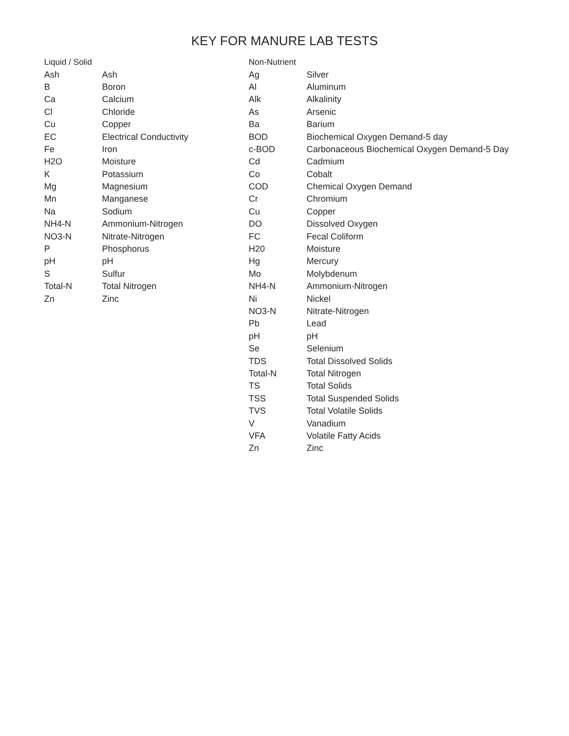KEY FOR MANURE LAB TESTS
| Liquid / Solid | |
| --- | --- |
| Ash | Ash |
| B | Boron |
| Ca | Calcium |
| Cl | Chloride |
| Cu | Copper |
| EC | Electrical Conductivity |
| Fe | Iron |
| H2O | Moisture |
| K | Potassium |
| Mg | Magnesium |
| Mn | Manganese |
| Na | Sodium |
| NH4-N | Ammonium-Nitrogen |
| NO3-N | Nitrate-Nitrogen |
| P | Phosphorus |
| pH | pH |
| S | Sulfur |
| Total-N | Total Nitrogen |
| Zn | Zinc |
| Non-Nutrient | |
| --- | --- |
| Ag | Silver |
| Al | Aluminum |
| Alk | Alkalinity |
| As | Arsenic |
| Ba | Barium |
| BOD | Biochemical Oxygen Demand-5 day |
| c-BOD | Carbonaceous Biochemical Oxygen Demand-5 Day |
| Cd | Cadmium |
| Co | Cobalt |
| COD | Chemical Oxygen Demand |
| Cr | Chromium |
| Cu | Copper |
| DO | Dissolved Oxygen |
| FC | Fecal Coliform |
| H20 | Moisture |
| Hg | Mercury |
| Mo | Molybdenum |
| NH4-N | Ammonium-Nitrogen |
| Ni | Nickel |
| NO3-N | Nitrate-Nitrogen |
| Pb | Lead |
| pH | pH |
| Se | Selenium |
| TDS | Total Dissolved Solids |
| Total-N | Total Nitrogen |
| TS | Total Solids |
| TSS | Total Suspended Solids |
| TVS | Total Volatile Solids |
| V | Vanadium |
| VFA | Volatile Fatty Acids |
| Zn | Zinc |